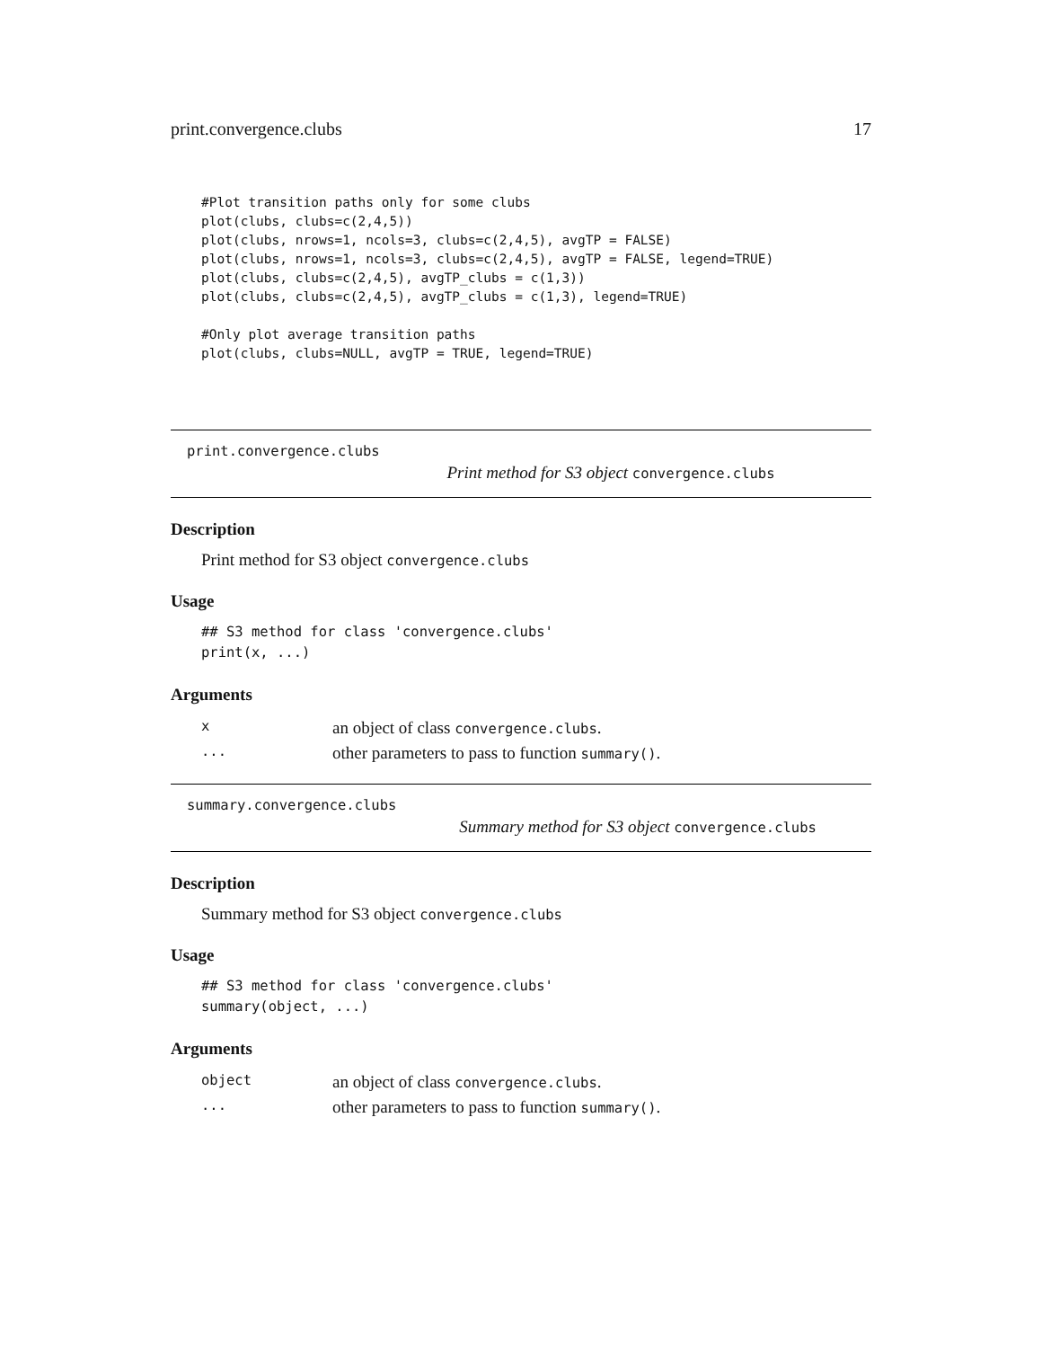print.convergence.clubs 17
#Plot transition paths only for some clubs
plot(clubs, clubs=c(2,4,5))
plot(clubs, nrows=1, ncols=3, clubs=c(2,4,5), avgTP = FALSE)
plot(clubs, nrows=1, ncols=3, clubs=c(2,4,5), avgTP = FALSE, legend=TRUE)
plot(clubs, clubs=c(2,4,5), avgTP_clubs = c(1,3))
plot(clubs, clubs=c(2,4,5), avgTP_clubs = c(1,3), legend=TRUE)

#Only plot average transition paths
plot(clubs, clubs=NULL, avgTP = TRUE, legend=TRUE)
print.convergence.clubs
Print method for S3 object convergence.clubs
Description
Print method for S3 object convergence.clubs
Usage
## S3 method for class 'convergence.clubs'
print(x, ...)
Arguments
| x | an object of class convergence.clubs . |
| ... | other parameters to pass to function summary() . |
summary.convergence.clubs
Summary method for S3 object convergence.clubs
Description
Summary method for S3 object convergence.clubs
Usage
## S3 method for class 'convergence.clubs'
summary(object, ...)
Arguments
| object | an object of class convergence.clubs . |
| ... | other parameters to pass to function summary() . |